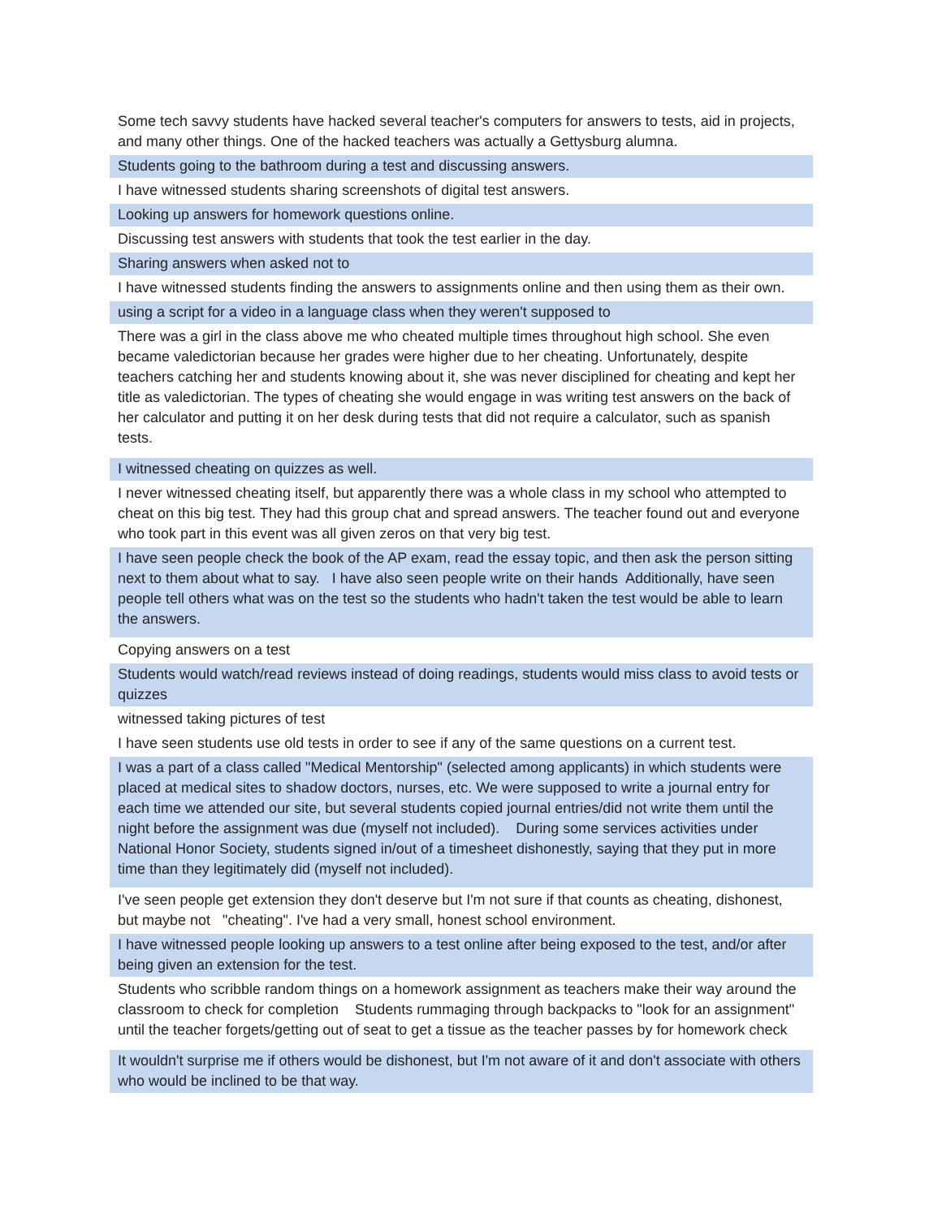| Some tech savvy students have hacked several teacher's computers for answers to tests, aid in projects, and many other things. One of the hacked teachers was actually a Gettysburg alumna. |
| Students going to the bathroom during a test and discussing answers. |
| I have witnessed students sharing screenshots of digital test answers. |
| Looking up answers for homework questions online. |
| Discussing test answers with students that took the test earlier in the day. |
| Sharing answers when asked not to |
| I have witnessed students finding the answers to assignments online and then using them as their own. |
| using a script for a video in a language class when they weren't supposed to |
| There was a girl in the class above me who cheated multiple times throughout high school. She even became valedictorian because her grades were higher due to her cheating. Unfortunately, despite teachers catching her and students knowing about it, she was never disciplined for cheating and kept her title as valedictorian. The types of cheating she would engage in was writing test answers on the back of her calculator and putting it on her desk during tests that did not require a calculator, such as spanish tests. |
| I witnessed cheating on quizzes as well. |
| I never witnessed cheating itself, but apparently there was a whole class in my school who attempted to cheat on this big test. They had this group chat and spread answers. The teacher found out and everyone who took part in this event was all given zeros on that very big test. |
| I have seen people check the book of the AP exam, read the essay topic, and then ask the person sitting next to them about what to say. I have also seen people write on their hands Additionally, have seen people tell others what was on the test so the students who hadn't taken the test would be able to learn the answers. |
| Copying answers on a test |
| Students would watch/read reviews instead of doing readings, students would miss class to avoid tests or quizzes |
| witnessed taking pictures of test |
| I have seen students use old tests in order to see if any of the same questions on a current test. |
| I was a part of a class called "Medical Mentorship" (selected among applicants) in which students were placed at medical sites to shadow doctors, nurses, etc. We were supposed to write a journal entry for each time we attended our site, but several students copied journal entries/did not write them until the night before the assignment was due (myself not included). During some services activities under National Honor Society, students signed in/out of a timesheet dishonestly, saying that they put in more time than they legitimately did (myself not included). |
| I've seen people get extension they don't deserve but I'm not sure if that counts as cheating, dishonest, but maybe not "cheating". I've had a very small, honest school environment. |
| I have witnessed people looking up answers to a test online after being exposed to the test, and/or after being given an extension for the test. |
| Students who scribble random things on a homework assignment as teachers make their way around the classroom to check for completion Students rummaging through backpacks to "look for an assignment" until the teacher forgets/getting out of seat to get a tissue as the teacher passes by for homework check |
| It wouldn't surprise me if others would be dishonest, but I'm not aware of it and don't associate with others who would be inclined to be that way. |